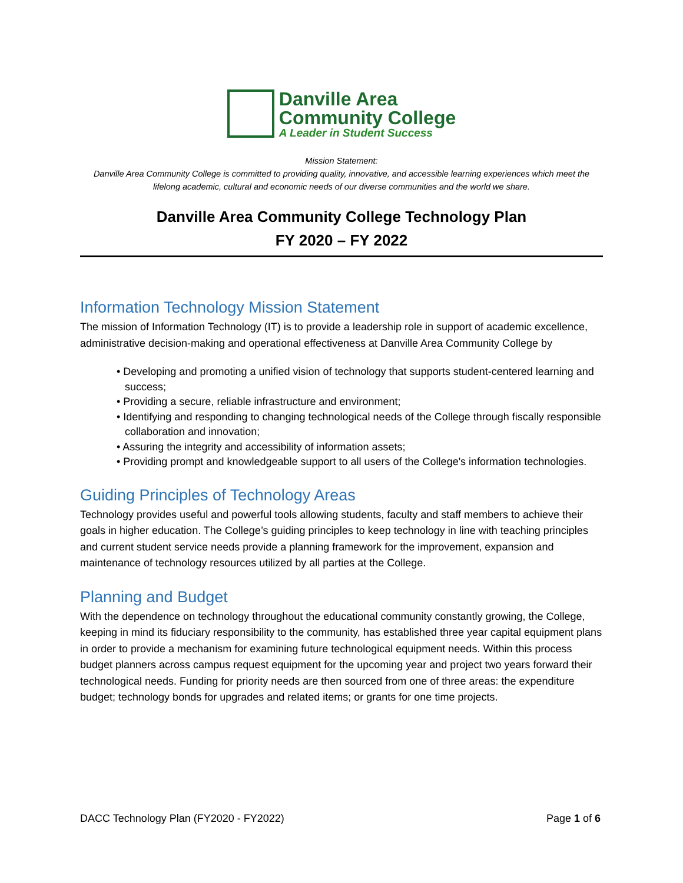Danville Area
Community College
A Leader in Student Success
Mission Statement:
Danville Area Community College is committed to providing quality, innovative, and accessible learning experiences which meet the lifelong academic, cultural and economic needs of our diverse communities and the world we share.
Danville Area Community College Technology Plan
FY 2020 – FY 2022
Information Technology Mission Statement
The mission of Information Technology (IT) is to provide a leadership role in support of academic excellence, administrative decision-making and operational effectiveness at Danville Area Community College by
• Developing and promoting a unified vision of technology that supports student-centered learning and success;
• Providing a secure, reliable infrastructure and environment;
• Identifying and responding to changing technological needs of the College through fiscally responsible collaboration and innovation;
• Assuring the integrity and accessibility of information assets;
• Providing prompt and knowledgeable support to all users of the College's information technologies.
Guiding Principles of Technology Areas
Technology provides useful and powerful tools allowing students, faculty and staff members to achieve their goals in higher education. The College’s guiding principles to keep technology in line with teaching principles and current student service needs provide a planning framework for the improvement, expansion and maintenance of technology resources utilized by all parties at the College.
Planning and Budget
With the dependence on technology throughout the educational community constantly growing, the College, keeping in mind its fiduciary responsibility to the community, has established three year capital equipment plans in order to provide a mechanism for examining future technological equipment needs. Within this process budget planners across campus request equipment for the upcoming year and project two years forward their technological needs. Funding for priority needs are then sourced from one of three areas: the expenditure budget; technology bonds for upgrades and related items; or grants for one time projects.
DACC Technology Plan (FY2020 - FY2022) Page 1 of 6